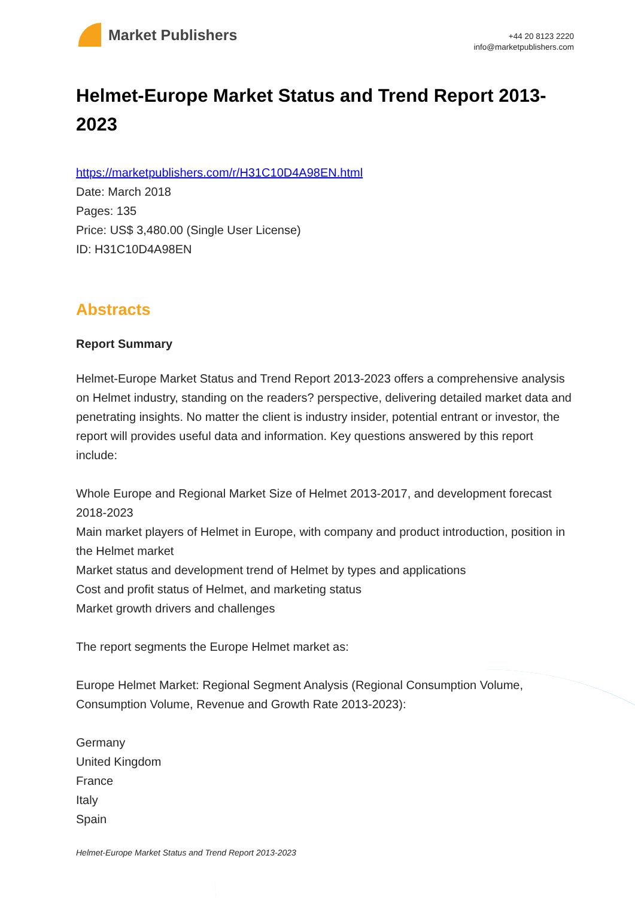Market Publishers
+44 20 8123 2220
info@marketpublishers.com
Helmet-Europe Market Status and Trend Report 2013-2023
https://marketpublishers.com/r/H31C10D4A98EN.html
Date: March 2018
Pages: 135
Price: US$ 3,480.00 (Single User License)
ID: H31C10D4A98EN
Abstracts
Report Summary
Helmet-Europe Market Status and Trend Report 2013-2023 offers a comprehensive analysis on Helmet industry, standing on the readers? perspective, delivering detailed market data and penetrating insights. No matter the client is industry insider, potential entrant or investor, the report will provides useful data and information. Key questions answered by this report include:
Whole Europe and Regional Market Size of Helmet 2013-2017, and development forecast 2018-2023
Main market players of Helmet in Europe, with company and product introduction, position in the Helmet market
Market status and development trend of Helmet by types and applications
Cost and profit status of Helmet, and marketing status
Market growth drivers and challenges
The report segments the Europe Helmet market as:
Europe Helmet Market: Regional Segment Analysis (Regional Consumption Volume, Consumption Volume, Revenue and Growth Rate 2013-2023):
Germany
United Kingdom
France
Italy
Spain
Helmet-Europe Market Status and Trend Report 2013-2023